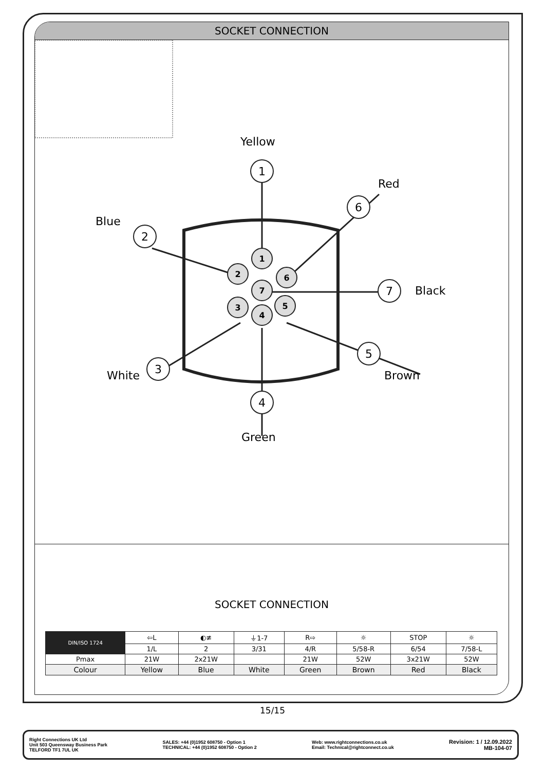SOCKET CONNECTION
1
2
6
7
3
5
4
1
2
6
7
3
5
4
Yellow
Red
Blue
Black
White Brown
Green
SOCKET CONNECTION
| DIN/ISO 1724 | ⇦L | ◐≢ | ⏚1-7 | R⇨ | ☼ | STOP | ☼ |
| --- | --- | --- | --- | --- | --- | --- | --- |
| | 1/L | 2 | 3/31 | 4/R | 5/58-R | 6/54 | 7/58-L |
| Pmax | 21W | 2x21W | | 21W | 52W | 3x21W | 52W |
| Colour | Yellow | Blue | White | Green | Brown | Red | Black |
15/15
Right Connections UK Ltd
Unit 503 Queensway Business Park
TELFORD TF1 7UL UK
SALES: +44 (0)1952 608750 - Option 1
TECHNICAL: +44 (0)1952 608750 - Option 2
Web: www.rightconnections.co.uk
Email: Technical@rightconnect.co.uk
Revision: 1 / 12.09.2022
MB-104-07